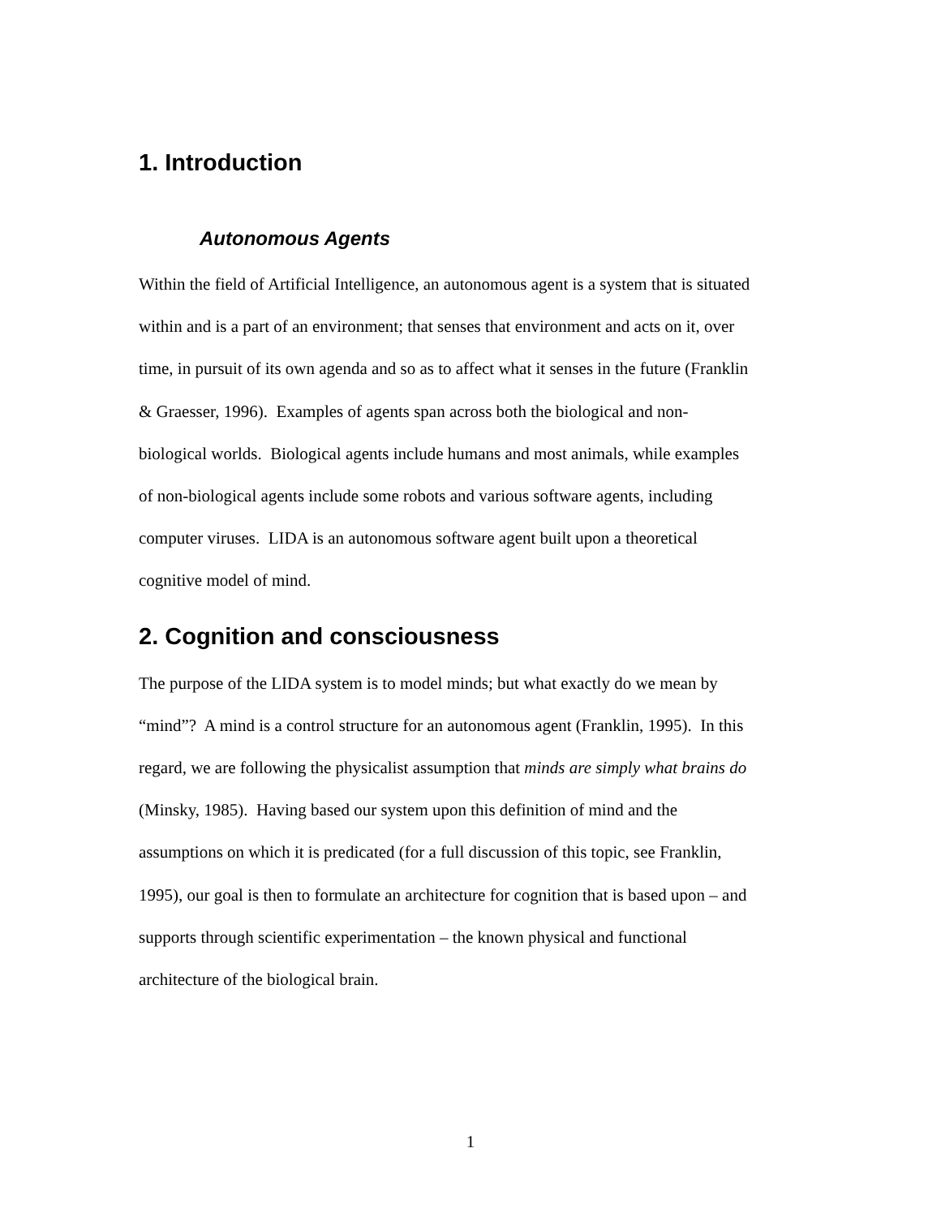1. Introduction
Autonomous Agents
Within the field of Artificial Intelligence, an autonomous agent is a system that is situated
within and is a part of an environment; that senses that environment and acts on it, over
time, in pursuit of its own agenda and so as to affect what it senses in the future (Franklin
& Graesser, 1996). Examples of agents span across both the biological and non-
biological worlds. Biological agents include humans and most animals, while examples
of non-biological agents include some robots and various software agents, including
computer viruses. LIDA is an autonomous software agent built upon a theoretical
cognitive model of mind.
2. Cognition and consciousness
The purpose of the LIDA system is to model minds; but what exactly do we mean by
“mind”? A mind is a control structure for an autonomous agent (Franklin, 1995). In this
regard, we are following the physicalist assumption that minds are simply what brains do
(Minsky, 1985). Having based our system upon this definition of mind and the
assumptions on which it is predicated (for a full discussion of this topic, see Franklin,
1995), our goal is then to formulate an architecture for cognition that is based upon – and
supports through scientific experimentation – the known physical and functional
architecture of the biological brain.
1